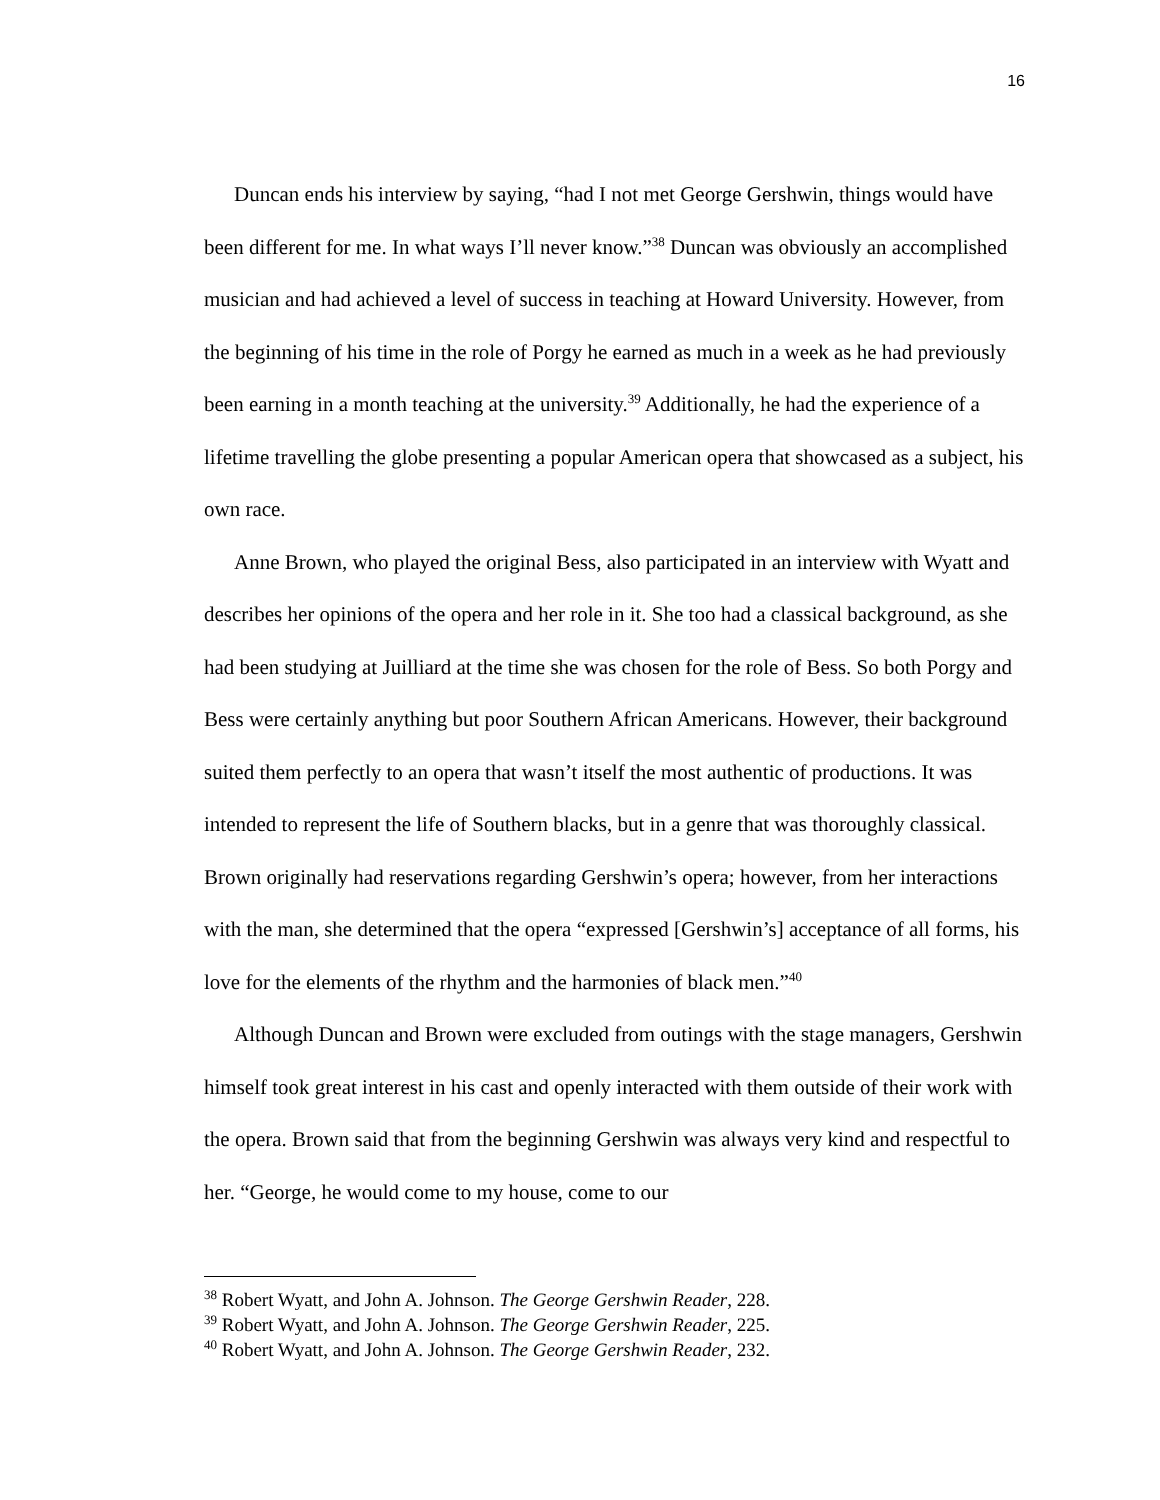16
Duncan ends his interview by saying, “had I not met George Gershwin, things would have been different for me. In what ways I’ll never know.”<sup>38</sup> Duncan was obviously an accomplished musician and had achieved a level of success in teaching at Howard University. However, from the beginning of his time in the role of Porgy he earned as much in a week as he had previously been earning in a month teaching at the university.<sup>39</sup> Additionally, he had the experience of a lifetime travelling the globe presenting a popular American opera that showcased as a subject, his own race.
Anne Brown, who played the original Bess, also participated in an interview with Wyatt and describes her opinions of the opera and her role in it. She too had a classical background, as she had been studying at Juilliard at the time she was chosen for the role of Bess. So both Porgy and Bess were certainly anything but poor Southern African Americans. However, their background suited them perfectly to an opera that wasn’t itself the most authentic of productions. It was intended to represent the life of Southern blacks, but in a genre that was thoroughly classical. Brown originally had reservations regarding Gershwin’s opera; however, from her interactions with the man, she determined that the opera “expressed [Gershwin’s] acceptance of all forms, his love for the elements of the rhythm and the harmonies of black men.”<sup>40</sup>
Although Duncan and Brown were excluded from outings with the stage managers, Gershwin himself took great interest in his cast and openly interacted with them outside of their work with the opera. Brown said that from the beginning Gershwin was always very kind and respectful to her. “George, he would come to my house, come to our
<sup>38</sup> Robert Wyatt, and John A. Johnson. The George Gershwin Reader, 228.
<sup>39</sup> Robert Wyatt, and John A. Johnson. The George Gershwin Reader, 225.
<sup>40</sup> Robert Wyatt, and John A. Johnson. The George Gershwin Reader, 232.